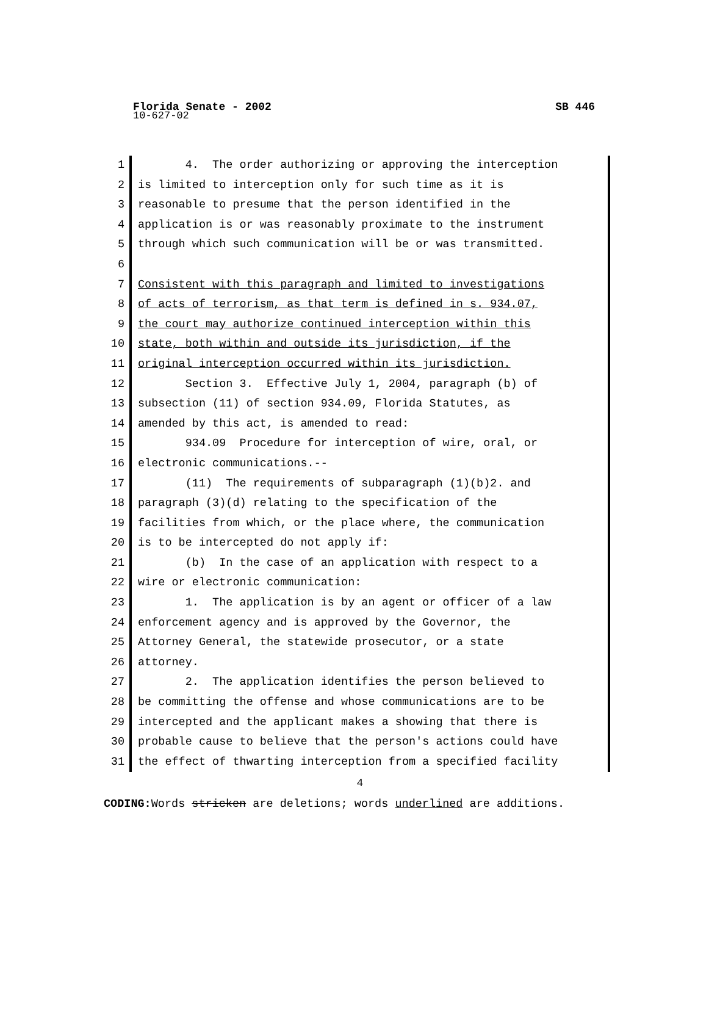Florida Senate - 2002 SB 446
10-627-02
1
2
3
4
5
6
7
8
9
10
11
12
13
14
15
16
17
18
19
20
21
22
23
24
25
26
27
28
29
30
31
4. The order authorizing or approving the interception
is limited to interception only for such time as it is
reasonable to presume that the person identified in the
application is or was reasonably proximate to the instrument
through which such communication will be or was transmitted.
Consistent with this paragraph and limited to investigations
of acts of terrorism, as that term is defined in s. 934.07,
the court may authorize continued interception within this
state, both within and outside its jurisdiction, if the
original interception occurred within its jurisdiction.
Section 3. Effective July 1, 2004, paragraph (b) of
subsection (11) of section 934.09, Florida Statutes, as
amended by this act, is amended to read:
934.09 Procedure for interception of wire, oral, or
electronic communications.--
(11) The requirements of subparagraph (1)(b)2. and
paragraph (3)(d) relating to the specification of the
facilities from which, or the place where, the communication
is to be intercepted do not apply if:
(b) In the case of an application with respect to a
wire or electronic communication:
1. The application is by an agent or officer of a law
enforcement agency and is approved by the Governor, the
Attorney General, the statewide prosecutor, or a state
attorney.
2. The application identifies the person believed to
be committing the offense and whose communications are to be
intercepted and the applicant makes a showing that there is
probable cause to believe that the person's actions could have
the effect of thwarting interception from a specified facility
4
CODING: Words stricken are deletions; words underlined are additions.